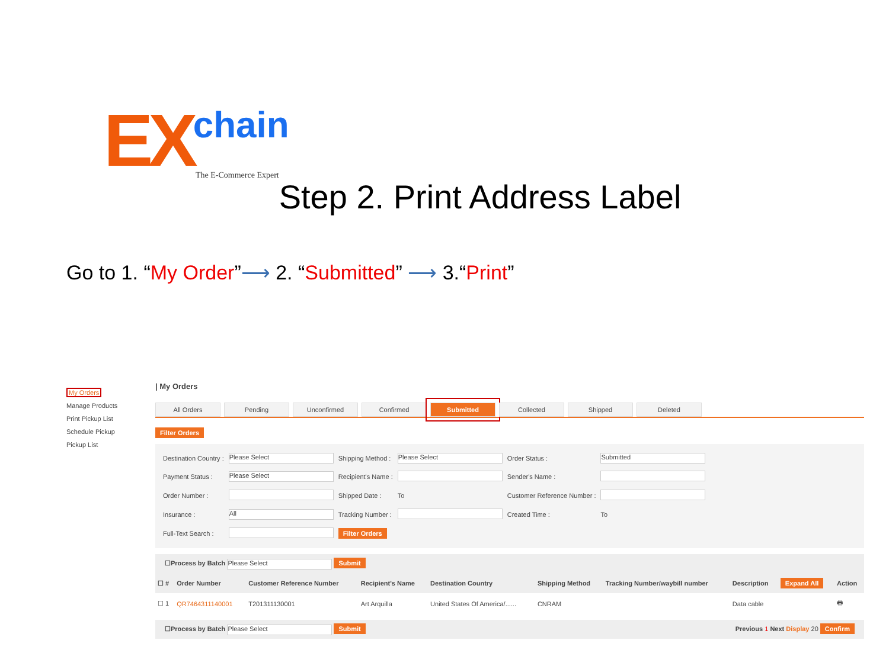EX chain
The E-Commerce Expert
Step 2. Print Address Label
Go to 1. “My Order”⟶ 2. “Submitted” ⟶ 3.“Print”
My Orders
Manage Products
Print Pickup List
Schedule Pickup
Pickup List
| My Orders
All Orders Pending Unconfirmed Confirmed Submitted Collected Shipped Deleted
Filter Orders
| Destination Country : | Please Select | Shipping Method : | Please Select | Order Status : | Submitted |
| Payment Status : | Please Select | Recipient's Name : | | Sender's Name : | |
| Order Number : | | Shipped Date : | To | Customer Reference Number : | |
| Insurance : | All | Tracking Number : | | Created Time : | To |
| Full-Text Search : | | Filter Orders | | | |
☐Process by Batch Please Select Submit
| ☐ # | Order Number | Customer Reference Number | Recipient's Name | Destination Country | Shipping Method | Tracking Number/waybill number | Description | Expand All | Action |
| --- | --- | --- | --- | --- | --- | --- | --- | --- | --- |
| ☐ 1 | QR7464311140001 | T201311130001 | Art Arquilla | United States Of America/...... | CNRAM | | Data cable | | 🖶 |
☐Process by Batch Please Select Submit Previous 1 Next Display 20 Confirm